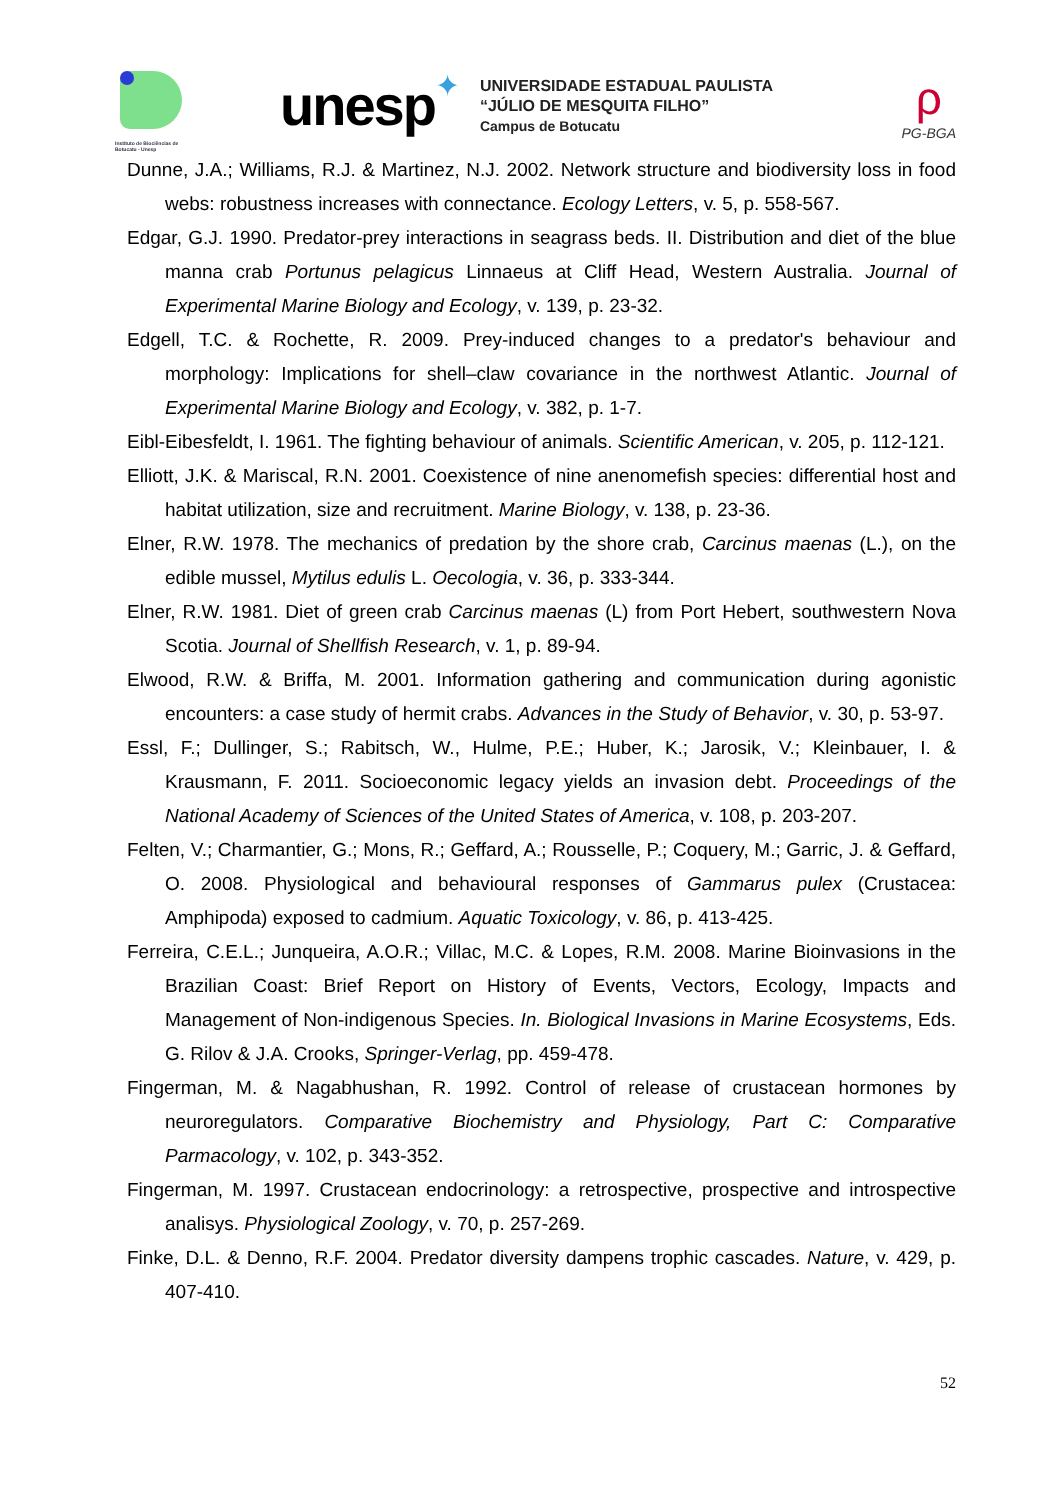Instituto de Biociências de Botucatu - Unesp
unesp
✦
UNIVERSIDADE ESTADUAL PAULISTA
“JÚLIO DE MESQUITA FILHO”
Campus de Botucatu
ρ
PG-BGA
Dunne, J.A.; Williams, R.J. & Martinez, N.J. 2002. Network structure and biodiversity loss in food webs: robustness increases with connectance. Ecology Letters, v. 5, p. 558-567.
Edgar, G.J. 1990. Predator-prey interactions in seagrass beds. II. Distribution and diet of the blue manna crab Portunus pelagicus Linnaeus at Cliff Head, Western Australia. Journal of Experimental Marine Biology and Ecology, v. 139, p. 23-32.
Edgell, T.C. & Rochette, R. 2009. Prey-induced changes to a predator's behaviour and morphology: Implications for shell–claw covariance in the northwest Atlantic. Journal of Experimental Marine Biology and Ecology, v. 382, p. 1-7.
Eibl-Eibesfeldt, I. 1961. The fighting behaviour of animals. Scientific American, v. 205, p. 112-121.
Elliott, J.K. & Mariscal, R.N. 2001. Coexistence of nine anenomefish species: differential host and habitat utilization, size and recruitment. Marine Biology, v. 138, p. 23-36.
Elner, R.W. 1978. The mechanics of predation by the shore crab, Carcinus maenas (L.), on the edible mussel, Mytilus edulis L. Oecologia, v. 36, p. 333-344.
Elner, R.W. 1981. Diet of green crab Carcinus maenas (L) from Port Hebert, southwestern Nova Scotia. Journal of Shellfish Research, v. 1, p. 89-94.
Elwood, R.W. & Briffa, M. 2001. Information gathering and communication during agonistic encounters: a case study of hermit crabs. Advances in the Study of Behavior, v. 30, p. 53-97.
Essl, F.; Dullinger, S.; Rabitsch, W., Hulme, P.E.; Huber, K.; Jarosik, V.; Kleinbauer, I. & Krausmann, F. 2011. Socioeconomic legacy yields an invasion debt. Proceedings of the National Academy of Sciences of the United States of America, v. 108, p. 203-207.
Felten, V.; Charmantier, G.; Mons, R.; Geffard, A.; Rousselle, P.; Coquery, M.; Garric, J. & Geffard, O. 2008. Physiological and behavioural responses of Gammarus pulex (Crustacea: Amphipoda) exposed to cadmium. Aquatic Toxicology, v. 86, p. 413-425.
Ferreira, C.E.L.; Junqueira, A.O.R.; Villac, M.C. & Lopes, R.M. 2008. Marine Bioinvasions in the Brazilian Coast: Brief Report on History of Events, Vectors, Ecology, Impacts and Management of Non-indigenous Species. In. Biological Invasions in Marine Ecosystems, Eds. G. Rilov & J.A. Crooks, Springer-Verlag, pp. 459-478.
Fingerman, M. & Nagabhushan, R. 1992. Control of release of crustacean hormones by neuroregulators. Comparative Biochemistry and Physiology, Part C: Comparative Parmacology, v. 102, p. 343-352.
Fingerman, M. 1997. Crustacean endocrinology: a retrospective, prospective and introspective analisys. Physiological Zoology, v. 70, p. 257-269.
Finke, D.L. & Denno, R.F. 2004. Predator diversity dampens trophic cascades. Nature, v. 429, p. 407-410.
52